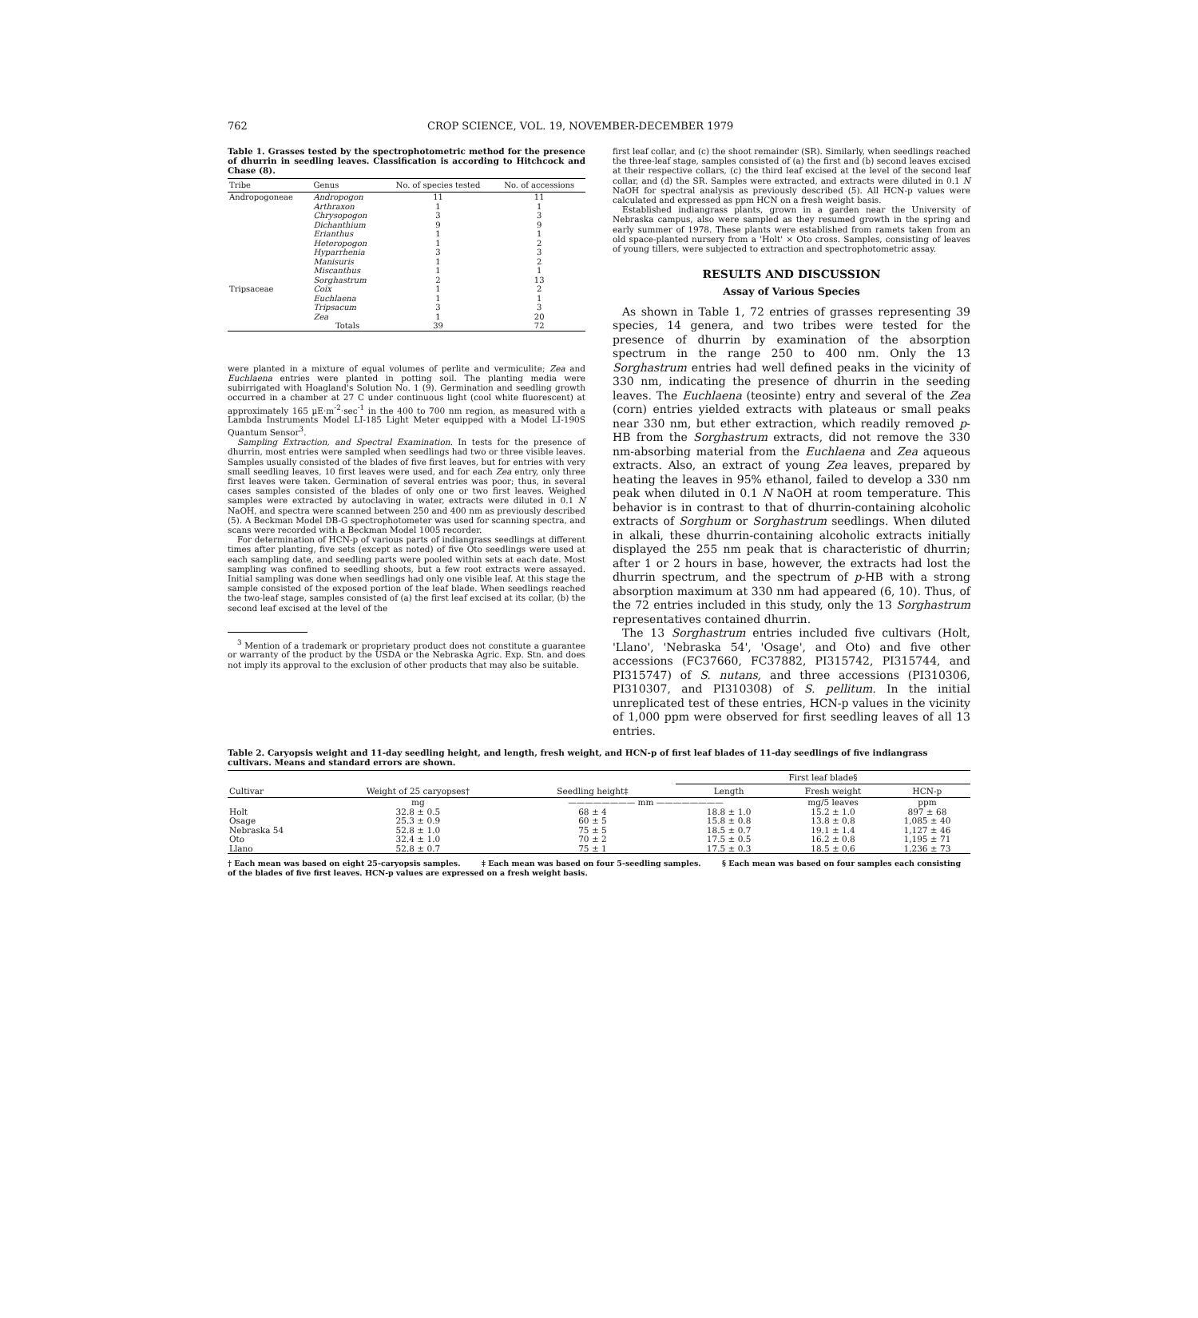762 CROP SCIENCE, VOL. 19, NOVEMBER-DECEMBER 1979
Table 1. Grasses tested by the spectrophotometric method for the presence of dhurrin in seedling leaves. Classification is according to Hitchcock and Chase (8).
| Tribe | Genus | No. of species tested | No. of accessions |
| --- | --- | --- | --- |
| Andropogoneae | Andropogon | 11 | 11 |
| | Arthraxon | 1 | 1 |
| | Chrysopogon | 3 | 3 |
| | Dichanthium | 9 | 9 |
| | Erianthus | 1 | 1 |
| | Heteropogon | 1 | 2 |
| | Hyparrhenia | 3 | 3 |
| | Manisuris | 1 | 2 |
| | Miscanthus | 1 | 1 |
| | Sorghastrum | 2 | 13 |
| Tripsaceae | Coix | 1 | 2 |
| | Euchlaena | 1 | 1 |
| | Tripsacum | 3 | 3 |
| | Zea | 1 | 20 |
| | Totals | 39 | 72 |
were planted in a mixture of equal volumes of perlite and vermiculite; Zea and Euchlaena entries were planted in potting soil. The planting media were subirrigated with Hoagland's Solution No. 1 (9). Germination and seedling growth occurred in a chamber at 27 C under continuous light (cool white fluorescent) at approximately 165 µE·m<sup>-2</sup>·sec<sup>-1</sup> in the 400 to 700 nm region, as measured with a Lambda Instruments Model LI-185 Light Meter equipped with a Model LI-190S Quantum Sensor<sup>3</sup>.
Sampling Extraction, and Spectral Examination. In tests for the presence of dhurrin, most entries were sampled when seedlings had two or three visible leaves. Samples usually consisted of the blades of five first leaves, but for entries with very small seedling leaves, 10 first leaves were used, and for each Zea entry, only three first leaves were taken. Germination of several entries was poor; thus, in several cases samples consisted of the blades of only one or two first leaves. Weighed samples were extracted by autoclaving in water, extracts were diluted in 0.1 N NaOH, and spectra were scanned between 250 and 400 nm as previously described (5). A Beckman Model DB-G spectrophotometer was used for scanning spectra, and scans were recorded with a Beckman Model 1005 recorder.
For determination of HCN-p of various parts of indiangrass seedlings at different times after planting, five sets (except as noted) of five Oto seedlings were used at each sampling date, and seedling parts were pooled within sets at each date. Most sampling was confined to seedling shoots, but a few root extracts were assayed. Initial sampling was done when seedlings had only one visible leaf. At this stage the sample consisted of the exposed portion of the leaf blade. When seedlings reached the two-leaf stage, samples consisted of (a) the first leaf excised at its collar, (b) the second leaf excised at the level of the
<sup>3</sup> Mention of a trademark or proprietary product does not constitute a guarantee or warranty of the product by the USDA or the Nebraska Agric. Exp. Stn. and does not imply its approval to the exclusion of other products that may also be suitable.
first leaf collar, and (c) the shoot remainder (SR). Similarly, when seedlings reached the three-leaf stage, samples consisted of (a) the first and (b) second leaves excised at their respective collars, (c) the third leaf excised at the level of the second leaf collar, and (d) the SR. Samples were extracted, and extracts were diluted in 0.1 N NaOH for spectral analysis as previously described (5). All HCN-p values were calculated and expressed as ppm HCN on a fresh weight basis.
Established indiangrass plants, grown in a garden near the University of Nebraska campus, also were sampled as they resumed growth in the spring and early summer of 1978. These plants were established from ramets taken from an old space-planted nursery from a 'Holt' × Oto cross. Samples, consisting of leaves of young tillers, were subjected to extraction and spectrophotometric assay.
RESULTS AND DISCUSSION
Assay of Various Species
As shown in Table 1, 72 entries of grasses representing 39 species, 14 genera, and two tribes were tested for the presence of dhurrin by examination of the absorption spectrum in the range 250 to 400 nm. Only the 13 Sorghastrum entries had well defined peaks in the vicinity of 330 nm, indicating the presence of dhurrin in the seeding leaves. The Euchlaena (teosinte) entry and several of the Zea (corn) entries yielded extracts with plateaus or small peaks near 330 nm, but ether extraction, which readily removed p-HB from the Sorghastrum extracts, did not remove the 330 nm-absorbing material from the Euchlaena and Zea aqueous extracts. Also, an extract of young Zea leaves, prepared by heating the leaves in 95% ethanol, failed to develop a 330 nm peak when diluted in 0.1 N NaOH at room temperature. This behavior is in contrast to that of dhurrin-containing alcoholic extracts of Sorghum or Sorghastrum seedlings. When diluted in alkali, these dhurrin-containing alcoholic extracts initially displayed the 255 nm peak that is characteristic of dhurrin; after 1 or 2 hours in base, however, the extracts had lost the dhurrin spectrum, and the spectrum of p-HB with a strong absorption maximum at 330 nm had appeared (6, 10). Thus, of the 72 entries included in this study, only the 13 Sorghastrum representatives contained dhurrin.
The 13 Sorghastrum entries included five cultivars (Holt, 'Llano', 'Nebraska 54', 'Osage', and Oto) and five other accessions (FC37660, FC37882, PI315742, PI315744, and PI315747) of S. nutans, and three accessions (PI310306, PI310307, and PI310308) of S. pellitum. In the initial unreplicated test of these entries, HCN-p values in the vicinity of 1,000 ppm were observed for first seedling leaves of all 13 entries.
Table 2. Caryopsis weight and 11-day seedling height, and length, fresh weight, and HCN-p of first leaf blades of 11-day seedlings of five indiangrass cultivars. Means and standard errors are shown.
| Cultivar | Weight of 25 caryopses† | Seedling height‡ | First leaf blade§ | | |
| --- | --- | --- | --- | --- | --- |
| | | | Length | Fresh weight | HCN-p |
| | mg | ———————— mm ———————— | | mg/5 leaves | ppm |
| Holt | 32.8 ± 0.5 | 68 ± 4 | 18.8 ± 1.0 | 15.2 ± 1.0 | 897 ± 68 |
| Osage | 25.3 ± 0.9 | 60 ± 5 | 15.8 ± 0.8 | 13.8 ± 0.8 | 1,085 ± 40 |
| Nebraska 54 | 52.8 ± 1.0 | 75 ± 5 | 18.5 ± 0.7 | 19.1 ± 1.4 | 1,127 ± 46 |
| Oto | 32.4 ± 1.0 | 70 ± 2 | 17.5 ± 0.5 | 16.2 ± 0.8 | 1,195 ± 71 |
| Llano | 52.8 ± 0.7 | 75 ± 1 | 17.5 ± 0.3 | 18.5 ± 0.6 | 1,236 ± 73 |
† Each mean was based on eight 25-caryopsis samples. ‡ Each mean was based on four 5-seedling samples. § Each mean was based on four samples each consisting of the blades of five first leaves. HCN-p values are expressed on a fresh weight basis.